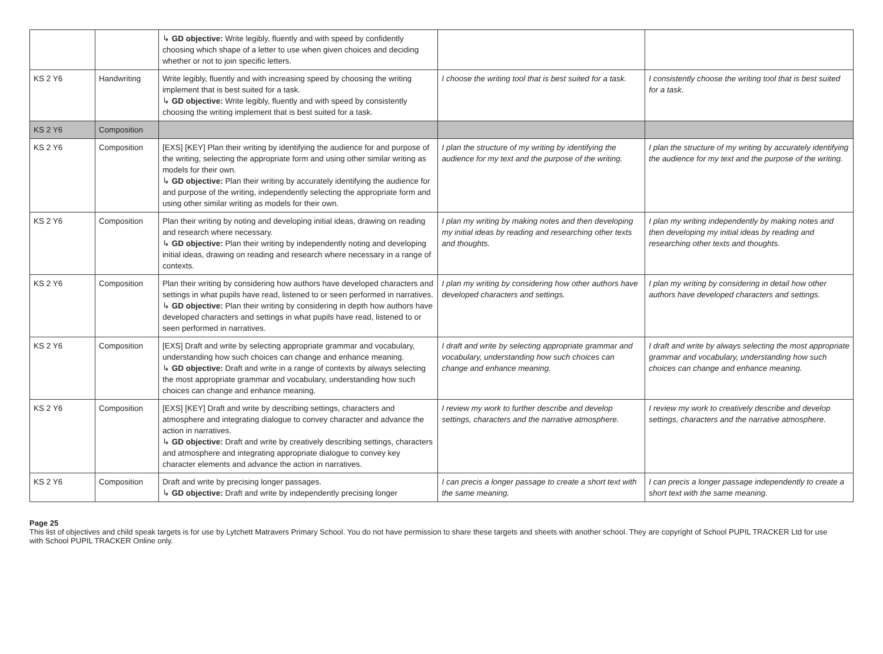| | | ↳ GD objective: Write legibly, fluently and with speed by confidently choosing which shape of a letter to use when given choices and deciding whether or not to join specific letters. | | |
| KS 2 Y6 | Handwriting | Write legibly, fluently and with increasing speed by choosing the writing implement that is best suited for a task. ↳ GD objective: Write legibly, fluently and with speed by consistently choosing the writing implement that is best suited for a task. | I choose the writing tool that is best suited for a task. | I consistently choose the writing tool that is best suited for a task. |
| KS 2 Y6 | Composition | | | |
| KS 2 Y6 | Composition | [EXS] [KEY] Plan their writing by identifying the audience for and purpose of the writing, selecting the appropriate form and using other similar writing as models for their own. ↳ GD objective: Plan their writing by accurately identifying the audience for and purpose of the writing, independently selecting the appropriate form and using other similar writing as models for their own. | I plan the structure of my writing by identifying the audience for my text and the purpose of the writing. | I plan the structure of my writing by accurately identifying the audience for my text and the purpose of the writing. |
| KS 2 Y6 | Composition | Plan their writing by noting and developing initial ideas, drawing on reading and research where necessary. ↳ GD objective: Plan their writing by independently noting and developing initial ideas, drawing on reading and research where necessary in a range of contexts. | I plan my writing by making notes and then developing my initial ideas by reading and researching other texts and thoughts. | I plan my writing independently by making notes and then developing my initial ideas by reading and researching other texts and thoughts. |
| KS 2 Y6 | Composition | Plan their writing by considering how authors have developed characters and settings in what pupils have read, listened to or seen performed in narratives. ↳ GD objective: Plan their writing by considering in depth how authors have developed characters and settings in what pupils have read, listened to or seen performed in narratives. | I plan my writing by considering how other authors have developed characters and settings. | I plan my writing by considering in detail how other authors have developed characters and settings. |
| KS 2 Y6 | Composition | [EXS] Draft and write by selecting appropriate grammar and vocabulary, understanding how such choices can change and enhance meaning. ↳ GD objective: Draft and write in a range of contexts by always selecting the most appropriate grammar and vocabulary, understanding how such choices can change and enhance meaning. | I draft and write by selecting appropriate grammar and vocabulary, understanding how such choices can change and enhance meaning. | I draft and write by always selecting the most appropriate grammar and vocabulary, understanding how such choices can change and enhance meaning. |
| KS 2 Y6 | Composition | [EXS] [KEY] Draft and write by describing settings, characters and atmosphere and integrating dialogue to convey character and advance the action in narratives. ↳ GD objective: Draft and write by creatively describing settings, characters and atmosphere and integrating appropriate dialogue to convey key character elements and advance the action in narratives. | I review my work to further describe and develop settings, characters and the narrative atmosphere. | I review my work to creatively describe and develop settings, characters and the narrative atmosphere. |
| KS 2 Y6 | Composition | Draft and write by precising longer passages. ↳ GD objective: Draft and write by independently precising longer | I can precis a longer passage to create a short text with the same meaning. | I can precis a longer passage independently to create a short text with the same meaning. |
Page 25
This list of objectives and child speak targets is for use by Lytchett Matravers Primary School. You do not have permission to share these targets and sheets with another school. They are copyright of School PUPIL TRACKER Ltd for use with School PUPIL TRACKER Online only.